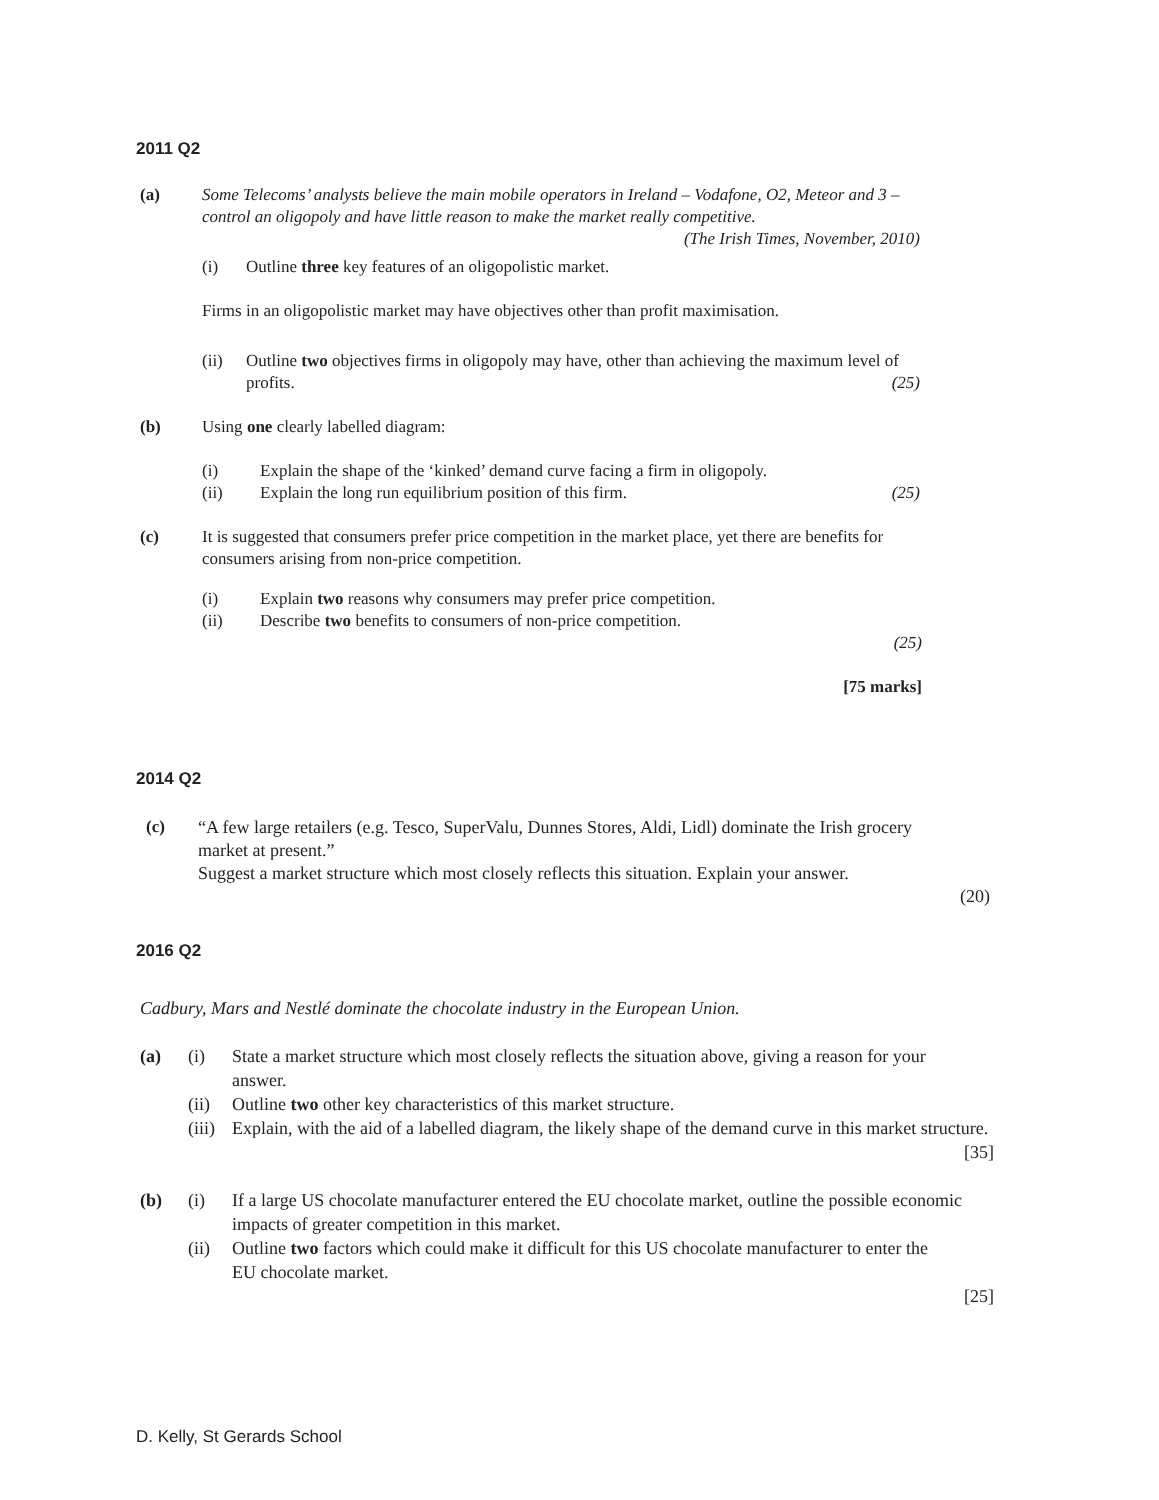2011 Q2
(a) Some Telecoms’ analysts believe the main mobile operators in Ireland – Vodafone, O2, Meteor and 3 – control an oligopoly and have little reason to make the market really competitive. (The Irish Times, November, 2010)
(i) Outline three key features of an oligopolistic market.
Firms in an oligopolistic market may have objectives other than profit maximisation.
(ii) Outline two objectives firms in oligopoly may have, other than achieving the maximum level of profits. (25)
(b) Using one clearly labelled diagram:
(i) Explain the shape of the ‘kinked’ demand curve facing a firm in oligopoly.
(ii) Explain the long run equilibrium position of this firm. (25)
(c) It is suggested that consumers prefer price competition in the market place, yet there are benefits for consumers arising from non-price competition.
(i) Explain two reasons why consumers may prefer price competition.
(ii) Describe two benefits to consumers of non-price competition.
(25)
[75 marks]
2014 Q2
(c)
“A few large retailers (e.g. Tesco, SuperValu, Dunnes Stores, Aldi, Lidl) dominate the Irish grocery market at present.”
Suggest a market structure which most closely reflects this situation. Explain your answer.
(20)
2016 Q2
Cadbury, Mars and Nestlé dominate the chocolate industry in the European Union.
(a) (i) State a market structure which most closely reflects the situation above, giving a reason for your answer.
(ii) Outline two other key characteristics of this market structure.
(iii)
Explain, with the aid of a labelled diagram, the likely shape of the demand curve in this market structure.
[35]
(b) (i) If a large US chocolate manufacturer entered the EU chocolate market, outline the possible economic impacts of greater competition in this market.
(ii) Outline two factors which could make it difficult for this US chocolate manufacturer to enter the EU chocolate market.
[25]
D. Kelly, St Gerards School